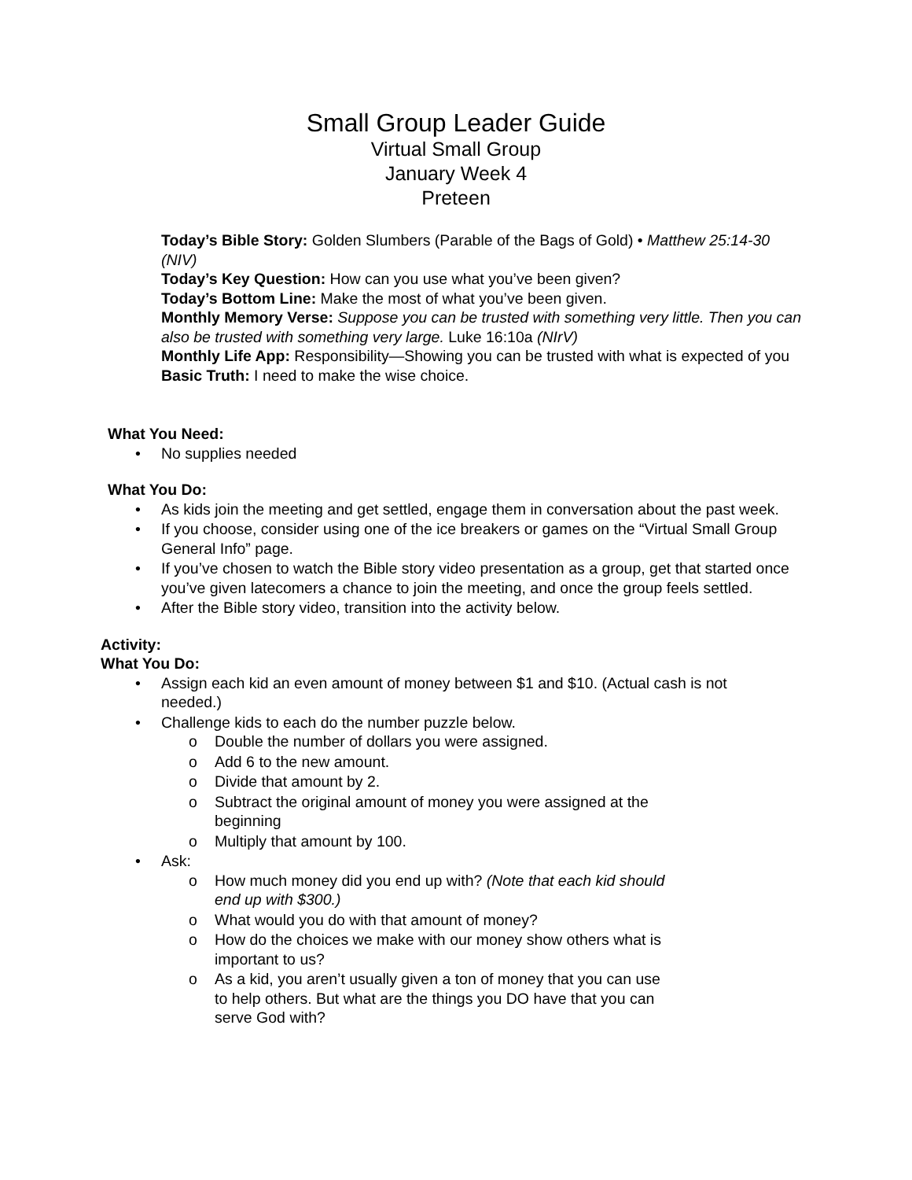Small Group Leader Guide
Virtual Small Group
January Week 4
Preteen
Today’s Bible Story: Golden Slumbers (Parable of the Bags of Gold) • Matthew 25:14-30 (NIV)
Today’s Key Question: How can you use what you’ve been given?
Today’s Bottom Line: Make the most of what you’ve been given.
Monthly Memory Verse: Suppose you can be trusted with something very little. Then you can also be trusted with something very large. Luke 16:10a (NIrV)
Monthly Life App: Responsibility—Showing you can be trusted with what is expected of you
Basic Truth: I need to make the wise choice.
What You Need:
• No supplies needed
What You Do:
• As kids join the meeting and get settled, engage them in conversation about the past week.
• If you choose, consider using one of the ice breakers or games on the “Virtual Small Group General Info” page.
• If you’ve chosen to watch the Bible story video presentation as a group, get that started once you’ve given latecomers a chance to join the meeting, and once the group feels settled.
• After the Bible story video, transition into the activity below.
Activity:
What You Do:
• Assign each kid an even amount of money between $1 and $10. (Actual cash is not needed.)
• Challenge kids to each do the number puzzle below.
o Double the number of dollars you were assigned.
o Add 6 to the new amount.
o Divide that amount by 2.
o Subtract the original amount of money you were assigned at the beginning
o Multiply that amount by 100.
• Ask:
o How much money did you end up with? (Note that each kid should end up with $300.)
o What would you do with that amount of money?
o How do the choices we make with our money show others what is important to us?
o As a kid, you aren’t usually given a ton of money that you can use to help others. But what are the things you DO have that you can serve God with?